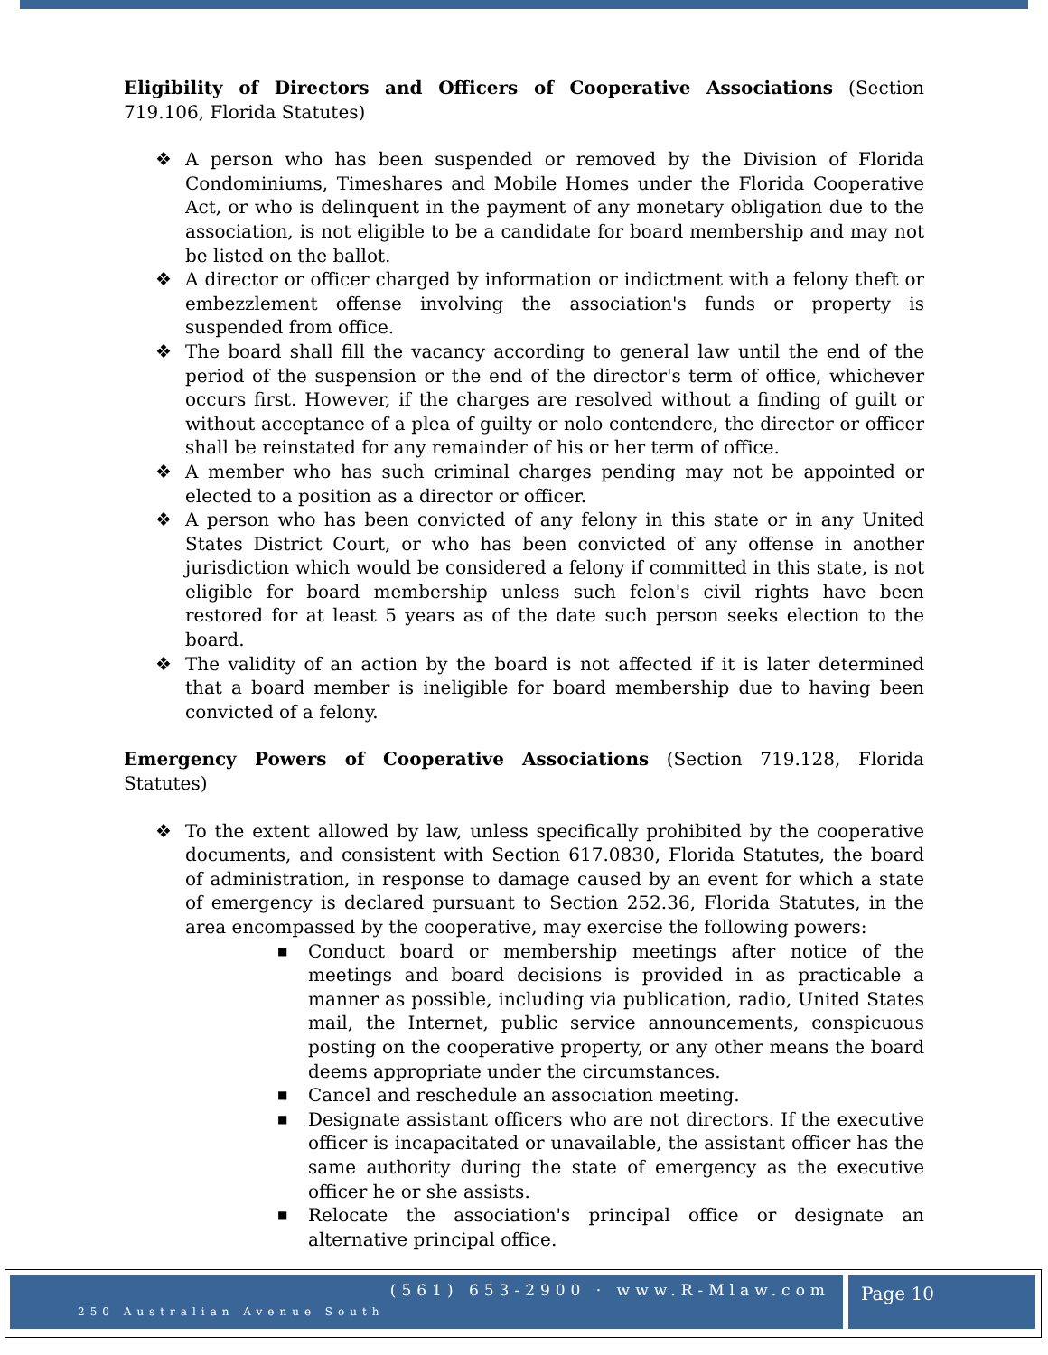Eligibility of Directors and Officers of Cooperative Associations (Section 719.106, Florida Statutes)
❖ A person who has been suspended or removed by the Division of Florida Condominiums, Timeshares and Mobile Homes under the Florida Cooperative Act, or who is delinquent in the payment of any monetary obligation due to the association, is not eligible to be a candidate for board membership and may not be listed on the ballot.
❖ A director or officer charged by information or indictment with a felony theft or embezzlement offense involving the association's funds or property is suspended from office.
❖ The board shall fill the vacancy according to general law until the end of the period of the suspension or the end of the director's term of office, whichever occurs first. However, if the charges are resolved without a finding of guilt or without acceptance of a plea of guilty or nolo contendere, the director or officer shall be reinstated for any remainder of his or her term of office.
❖ A member who has such criminal charges pending may not be appointed or elected to a position as a director or officer.
❖ A person who has been convicted of any felony in this state or in any United States District Court, or who has been convicted of any offense in another jurisdiction which would be considered a felony if committed in this state, is not eligible for board membership unless such felon's civil rights have been restored for at least 5 years as of the date such person seeks election to the board.
❖ The validity of an action by the board is not affected if it is later determined that a board member is ineligible for board membership due to having been convicted of a felony.
Emergency Powers of Cooperative Associations (Section 719.128, Florida Statutes)
❖ To the extent allowed by law, unless specifically prohibited by the cooperative documents, and consistent with Section 617.0830, Florida Statutes, the board of administration, in response to damage caused by an event for which a state of emergency is declared pursuant to Section 252.36, Florida Statutes, in the area encompassed by the cooperative, may exercise the following powers:
■ Conduct board or membership meetings after notice of the meetings and board decisions is provided in as practicable a manner as possible, including via publication, radio, United States mail, the Internet, public service announcements, conspicuous posting on the cooperative property, or any other means the board deems appropriate under the circumstances.
■ Cancel and reschedule an association meeting.
■ Designate assistant officers who are not directors. If the executive officer is incapacitated or unavailable, the assistant officer has the same authority during the state of emergency as the executive officer he or she assists.
■ Relocate the association's principal office or designate an alternative principal office.
(561) 653-2900 · www.R-Mlaw.com
250 Australian Avenue South
Page 10